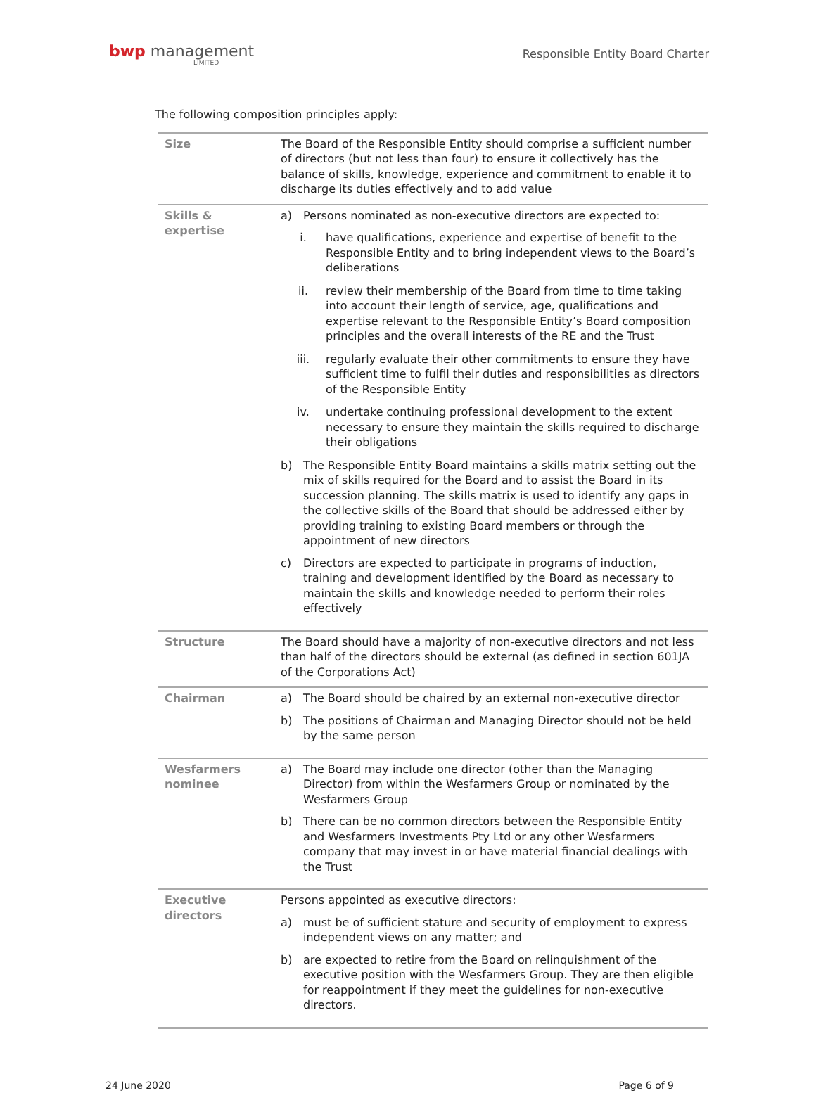bwp management
LIMITED
Responsible Entity Board Charter
The following composition principles apply:
| Size | The Board of the Responsible Entity should comprise a sufficient number of directors (but not less than four) to ensure it collectively has the balance of skills, knowledge, experience and commitment to enable it to discharge its duties effectively and to add value |
| Skills & expertise | a) Persons nominated as non-executive directors are expected to: i. have qualifications, experience and expertise of benefit to the Responsible Entity and to bring independent views to the Board’s deliberations ii. review their membership of the Board from time to time taking into account their length of service, age, qualifications and expertise relevant to the Responsible Entity’s Board composition principles and the overall interests of the RE and the Trust iii. regularly evaluate their other commitments to ensure they have sufficient time to fulfil their duties and responsibilities as directors of the Responsible Entity iv. undertake continuing professional development to the extent necessary to ensure they maintain the skills required to discharge their obligations b) The Responsible Entity Board maintains a skills matrix setting out the mix of skills required for the Board and to assist the Board in its succession planning. The skills matrix is used to identify any gaps in the collective skills of the Board that should be addressed either by providing training to existing Board members or through the appointment of new directors c) Directors are expected to participate in programs of induction, training and development identified by the Board as necessary to maintain the skills and knowledge needed to perform their roles effectively |
| Structure | The Board should have a majority of non-executive directors and not less than half of the directors should be external (as defined in section 601JA of the Corporations Act) |
| Chairman | a) The Board should be chaired by an external non-executive director b) The positions of Chairman and Managing Director should not be held by the same person |
| Wesfarmers nominee | a) The Board may include one director (other than the Managing Director) from within the Wesfarmers Group or nominated by the Wesfarmers Group b) There can be no common directors between the Responsible Entity and Wesfarmers Investments Pty Ltd or any other Wesfarmers company that may invest in or have material financial dealings with the Trust |
| Executive directors | Persons appointed as executive directors: a) must be of sufficient stature and security of employment to express independent views on any matter; and b) are expected to retire from the Board on relinquishment of the executive position with the Wesfarmers Group. They are then eligible for reappointment if they meet the guidelines for non-executive directors. |
24 June 2020 Page 6 of 9